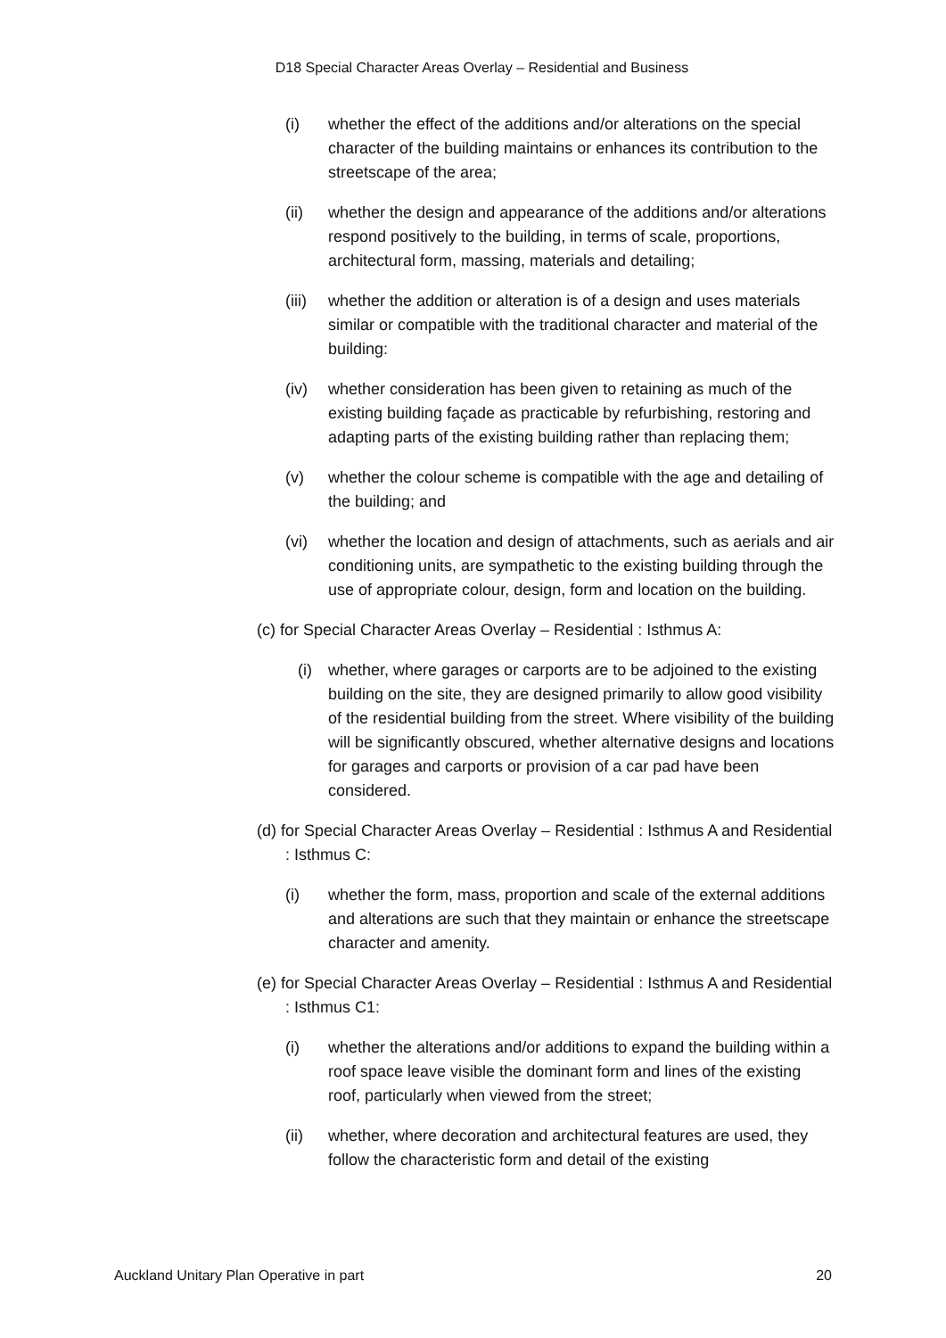D18 Special Character Areas Overlay – Residential and Business
(i) whether the effect of the additions and/or alterations on the special character of the building maintains or enhances its contribution to the streetscape of the area;
(ii) whether the design and appearance of the additions and/or alterations respond positively to the building, in terms of scale, proportions, architectural form, massing, materials and detailing;
(iii) whether the addition or alteration is of a design and uses materials similar or compatible with the traditional character and material of the building:
(iv) whether consideration has been given to retaining as much of the existing building façade as practicable by refurbishing, restoring and adapting parts of the existing building rather than replacing them;
(v) whether the colour scheme is compatible with the age and detailing of the building; and
(vi) whether the location and design of attachments, such as aerials and air conditioning units, are sympathetic to the existing building through the use of appropriate colour, design, form and location on the building.
(c) for Special Character Areas Overlay – Residential : Isthmus A:
(i) whether, where garages or carports are to be adjoined to the existing building on the site, they are designed primarily to allow good visibility of the residential building from the street. Where visibility of the building will be significantly obscured, whether alternative designs and locations for garages and carports or provision of a car pad have been considered.
(d) for Special Character Areas Overlay – Residential : Isthmus A and Residential : Isthmus C:
(i) whether the form, mass, proportion and scale of the external additions and alterations are such that they maintain or enhance the streetscape character and amenity.
(e) for Special Character Areas Overlay – Residential : Isthmus A and Residential : Isthmus C1:
(i) whether the alterations and/or additions to expand the building within a roof space leave visible the dominant form and lines of the existing roof, particularly when viewed from the street;
(ii) whether, where decoration and architectural features are used, they follow the characteristic form and detail of the existing
Auckland Unitary Plan Operative in part 20